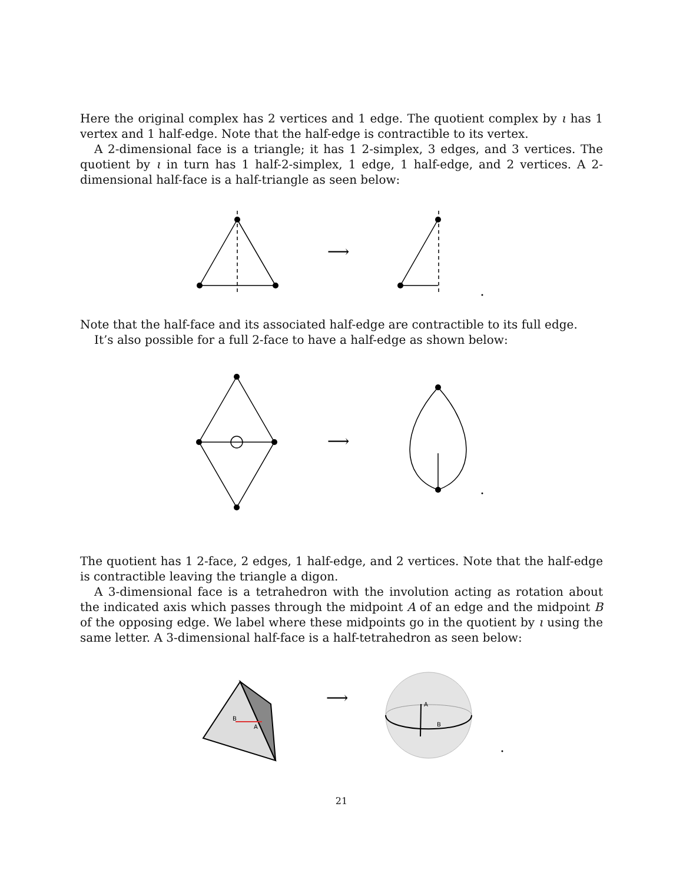Here the original complex has 2 vertices and 1 edge. The quotient complex by ι has 1 vertex and 1 half-edge. Note that the half-edge is contractible to its vertex.
A 2-dimensional face is a triangle; it has 1 2-simplex, 3 edges, and 3 vertices. The quotient by ι in turn has 1 half-2-simplex, 1 edge, 1 half-edge, and 2 vertices. A 2-dimensional half-face is a half-triangle as seen below:
⟶
Note that the half-face and its associated half-edge are contractible to its full edge.
It’s also possible for a full 2-face to have a half-edge as shown below:
⟶
The quotient has 1 2-face, 2 edges, 1 half-edge, and 2 vertices. Note that the half-edge is contractible leaving the triangle a digon.
A 3-dimensional face is a tetrahedron with the involution acting as rotation about the indicated axis which passes through the midpoint A of an edge and the midpoint B of the opposing edge. We label where these midpoints go in the quotient by ι using the same letter. A 3-dimensional half-face is a half-tetrahedron as seen below:
B
A
A
B
⟶
21